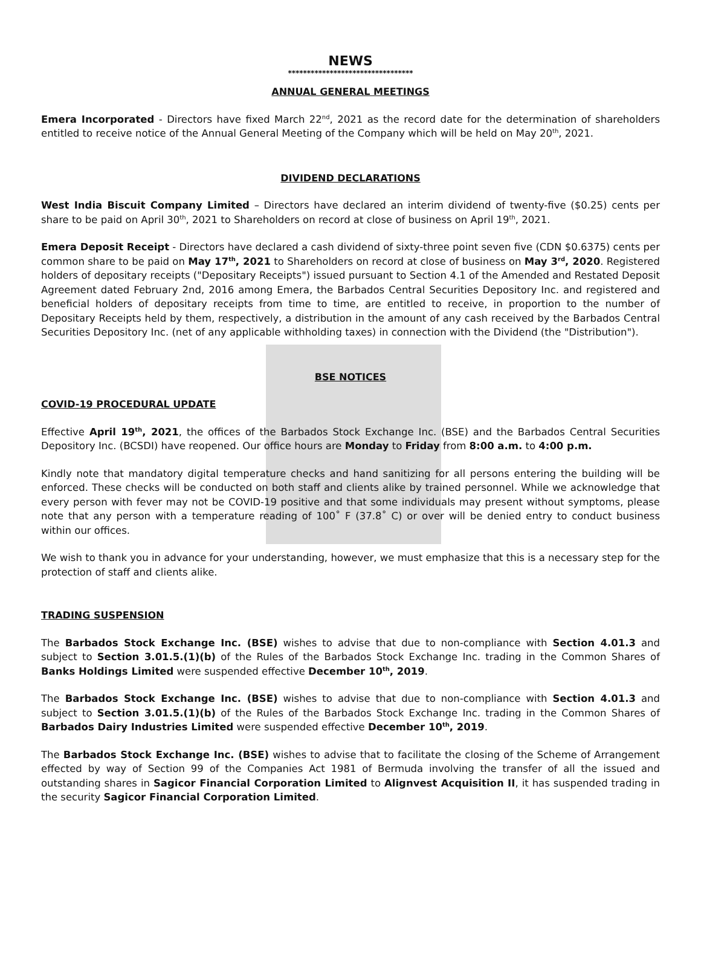NEWS
*********************************
ANNUAL GENERAL MEETINGS
Emera Incorporated - Directors have fixed March 22<sup>nd</sup>, 2021 as the record date for the determination of shareholders entitled to receive notice of the Annual General Meeting of the Company which will be held on May 20<sup>th</sup>, 2021.
DIVIDEND DECLARATIONS
West India Biscuit Company Limited – Directors have declared an interim dividend of twenty-five ($0.25) cents per share to be paid on April 30<sup>th</sup>, 2021 to Shareholders on record at close of business on April 19<sup>th</sup>, 2021.
Emera Deposit Receipt - Directors have declared a cash dividend of sixty-three point seven five (CDN $0.6375) cents per common share to be paid on May 17<sup>th</sup>, 2021 to Shareholders on record at close of business on May 3<sup>rd</sup>, 2020. Registered holders of depositary receipts ("Depositary Receipts") issued pursuant to Section 4.1 of the Amended and Restated Deposit Agreement dated February 2nd, 2016 among Emera, the Barbados Central Securities Depository Inc. and registered and beneficial holders of depositary receipts from time to time, are entitled to receive, in proportion to the number of Depositary Receipts held by them, respectively, a distribution in the amount of any cash received by the Barbados Central Securities Depository Inc. (net of any applicable withholding taxes) in connection with the Dividend (the "Distribution").
BSE NOTICES
COVID-19 PROCEDURAL UPDATE
Effective April 19<sup>th</sup>, 2021, the offices of the Barbados Stock Exchange Inc. (BSE) and the Barbados Central Securities Depository Inc. (BCSDI) have reopened. Our office hours are Monday to Friday from 8:00 a.m. to 4:00 p.m.
Kindly note that mandatory digital temperature checks and hand sanitizing for all persons entering the building will be enforced. These checks will be conducted on both staff and clients alike by trained personnel. While we acknowledge that every person with fever may not be COVID-19 positive and that some individuals may present without symptoms, please note that any person with a temperature reading of 100˚ F (37.8˚ C) or over will be denied entry to conduct business within our offices.
We wish to thank you in advance for your understanding, however, we must emphasize that this is a necessary step for the protection of staff and clients alike.
TRADING SUSPENSION
The Barbados Stock Exchange Inc. (BSE) wishes to advise that due to non-compliance with Section 4.01.3 and subject to Section 3.01.5.(1)(b) of the Rules of the Barbados Stock Exchange Inc. trading in the Common Shares of Banks Holdings Limited were suspended effective December 10<sup>th</sup>, 2019.
The Barbados Stock Exchange Inc. (BSE) wishes to advise that due to non-compliance with Section 4.01.3 and subject to Section 3.01.5.(1)(b) of the Rules of the Barbados Stock Exchange Inc. trading in the Common Shares of Barbados Dairy Industries Limited were suspended effective December 10<sup>th</sup>, 2019.
The Barbados Stock Exchange Inc. (BSE) wishes to advise that to facilitate the closing of the Scheme of Arrangement effected by way of Section 99 of the Companies Act 1981 of Bermuda involving the transfer of all the issued and outstanding shares in Sagicor Financial Corporation Limited to Alignvest Acquisition II, it has suspended trading in the security Sagicor Financial Corporation Limited.